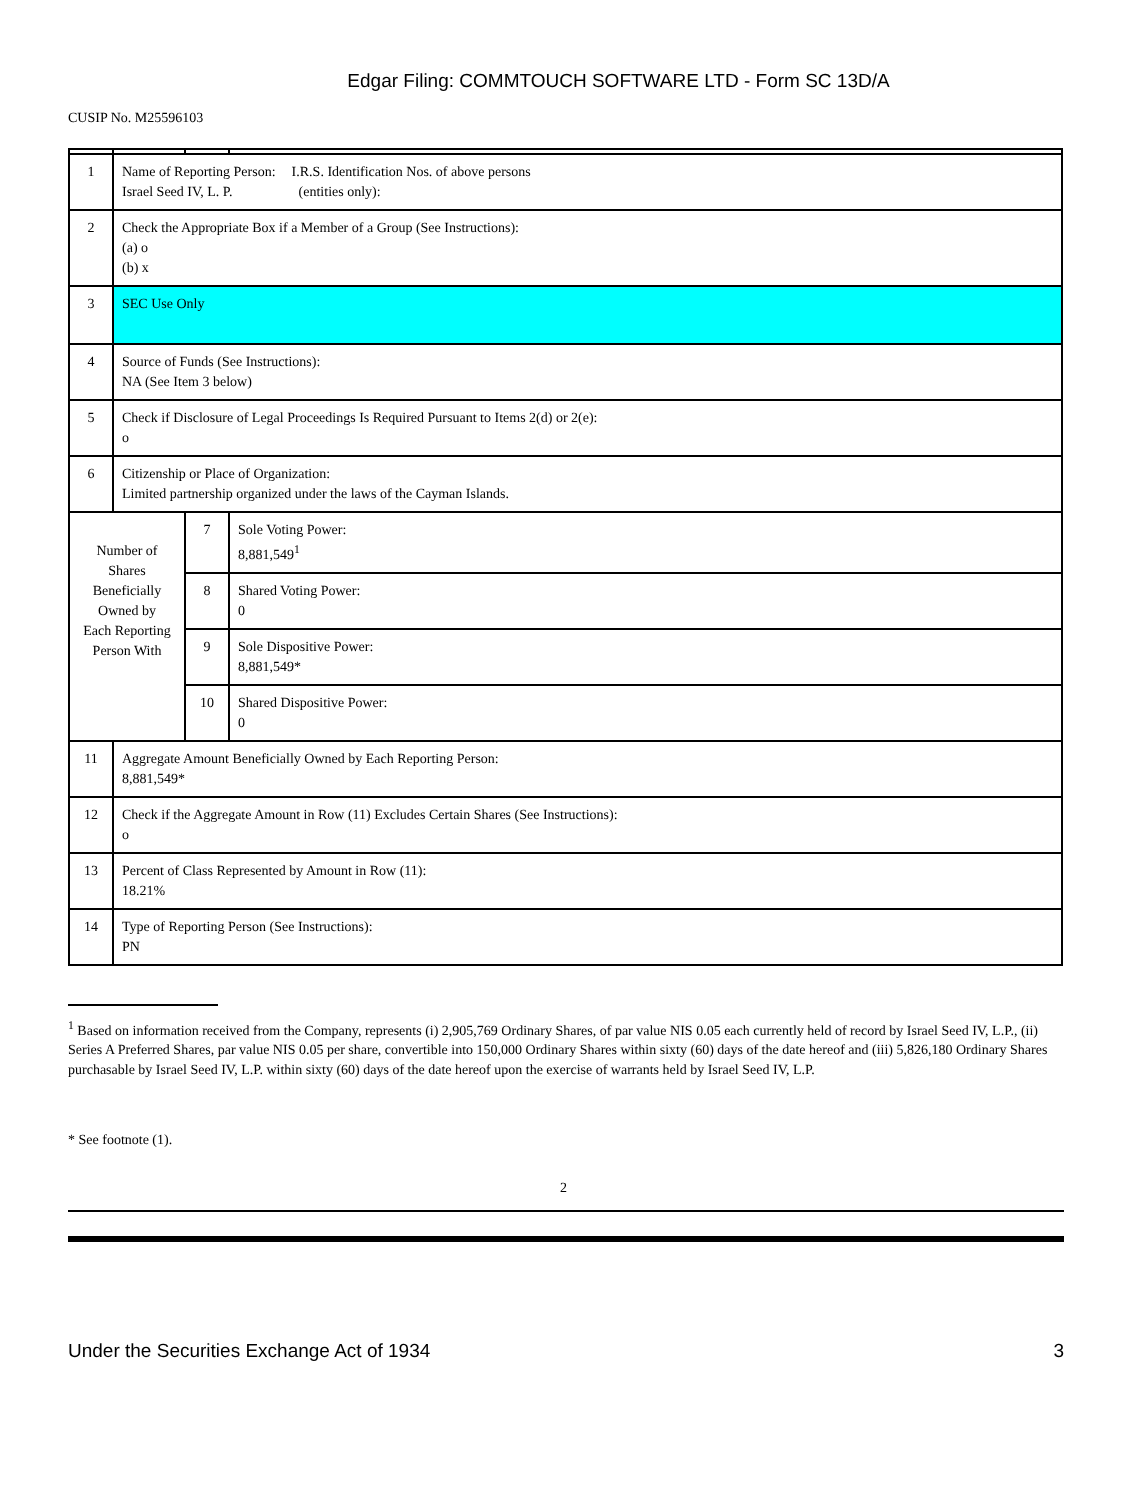Edgar Filing: COMMTOUCH SOFTWARE LTD - Form SC 13D/A
CUSIP No. M25596103
| 1 | Name of Reporting Person: Israel Seed IV, L. P. I.R.S. Identification Nos. of above persons (entities only): | | |
| 2 | Check the Appropriate Box if a Member of a Group (See Instructions): (a) o (b) x | | |
| 3 | SEC Use Only | | |
| 4 | Source of Funds (See Instructions): NA (See Item 3 below) | | |
| 5 | Check if Disclosure of Legal Proceedings Is Required Pursuant to Items 2(d) or 2(e): o | | |
| 6 | Citizenship or Place of Organization: Limited partnership organized under the laws of the Cayman Islands. | | |
| Number of Shares Beneficially Owned by Each Reporting Person With | | 7 | Sole Voting Power: 8,881,549<sup>1</sup> |
| | | 8 | Shared Voting Power: 0 |
| | | 9 | Sole Dispositive Power: 8,881,549* |
| | | 10 | Shared Dispositive Power: 0 |
| 11 | Aggregate Amount Beneficially Owned by Each Reporting Person: 8,881,549* | | |
| 12 | Check if the Aggregate Amount in Row (11) Excludes Certain Shares (See Instructions): o | | |
| 13 | Percent of Class Represented by Amount in Row (11): 18.21% | | |
| 14 | Type of Reporting Person (See Instructions): PN | | |
<sup>1</sup> Based on information received from the Company, represents (i) 2,905,769 Ordinary Shares, of par value NIS 0.05 each currently held of record by Israel Seed IV, L.P., (ii) Series A Preferred Shares, par value NIS 0.05 per share, convertible into 150,000 Ordinary Shares within sixty (60) days of the date hereof and (iii) 5,826,180 Ordinary Shares purchasable by Israel Seed IV, L.P. within sixty (60) days of the date hereof upon the exercise of warrants held by Israel Seed IV, L.P.
* See footnote (1).
2
Under the Securities Exchange Act of 1934 3